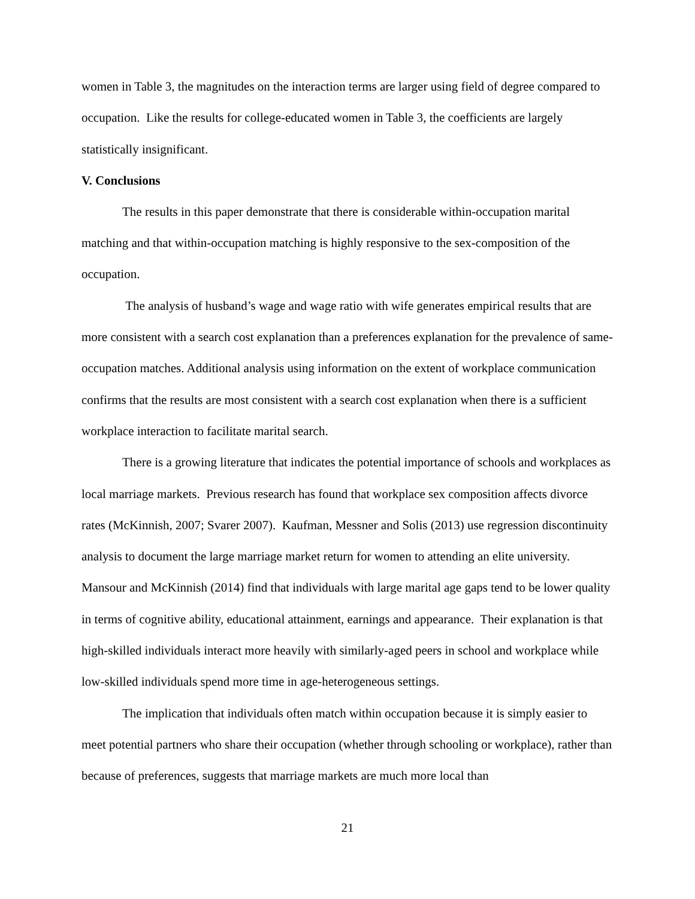women in Table 3, the magnitudes on the interaction terms are larger using field of degree compared to occupation. Like the results for college-educated women in Table 3, the coefficients are largely statistically insignificant.
V. Conclusions
The results in this paper demonstrate that there is considerable within-occupation marital matching and that within-occupation matching is highly responsive to the sex-composition of the occupation.
The analysis of husband’s wage and wage ratio with wife generates empirical results that are more consistent with a search cost explanation than a preferences explanation for the prevalence of same-occupation matches. Additional analysis using information on the extent of workplace communication confirms that the results are most consistent with a search cost explanation when there is a sufficient workplace interaction to facilitate marital search.
There is a growing literature that indicates the potential importance of schools and workplaces as local marriage markets. Previous research has found that workplace sex composition affects divorce rates (McKinnish, 2007; Svarer 2007). Kaufman, Messner and Solis (2013) use regression discontinuity analysis to document the large marriage market return for women to attending an elite university. Mansour and McKinnish (2014) find that individuals with large marital age gaps tend to be lower quality in terms of cognitive ability, educational attainment, earnings and appearance. Their explanation is that high-skilled individuals interact more heavily with similarly-aged peers in school and workplace while low-skilled individuals spend more time in age-heterogeneous settings.
The implication that individuals often match within occupation because it is simply easier to meet potential partners who share their occupation (whether through schooling or workplace), rather than because of preferences, suggests that marriage markets are much more local than
21